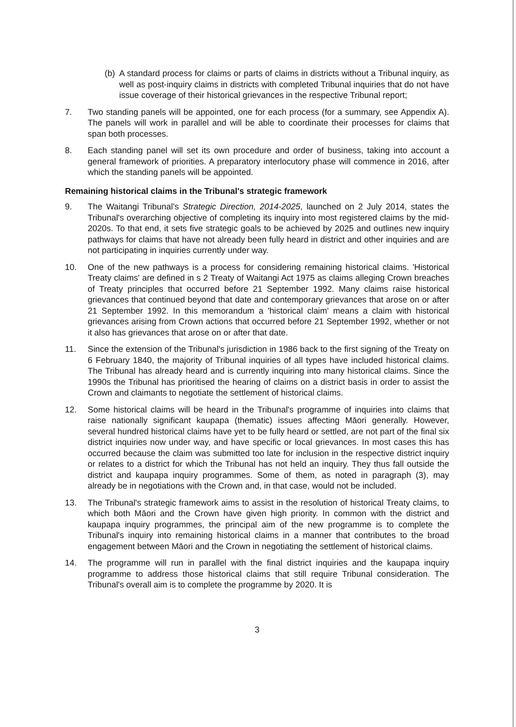(b) A standard process for claims or parts of claims in districts without a Tribunal inquiry, as well as post-inquiry claims in districts with completed Tribunal inquiries that do not have issue coverage of their historical grievances in the respective Tribunal report;
7. Two standing panels will be appointed, one for each process (for a summary, see Appendix A). The panels will work in parallel and will be able to coordinate their processes for claims that span both processes.
8. Each standing panel will set its own procedure and order of business, taking into account a general framework of priorities. A preparatory interlocutory phase will commence in 2016, after which the standing panels will be appointed.
Remaining historical claims in the Tribunal's strategic framework
9. The Waitangi Tribunal's Strategic Direction, 2014-2025, launched on 2 July 2014, states the Tribunal's overarching objective of completing its inquiry into most registered claims by the mid-2020s. To that end, it sets five strategic goals to be achieved by 2025 and outlines new inquiry pathways for claims that have not already been fully heard in district and other inquiries and are not participating in inquiries currently under way.
10. One of the new pathways is a process for considering remaining historical claims. 'Historical Treaty claims' are defined in s 2 Treaty of Waitangi Act 1975 as claims alleging Crown breaches of Treaty principles that occurred before 21 September 1992. Many claims raise historical grievances that continued beyond that date and contemporary grievances that arose on or after 21 September 1992. In this memorandum a 'historical claim' means a claim with historical grievances arising from Crown actions that occurred before 21 September 1992, whether or not it also has grievances that arose on or after that date.
11. Since the extension of the Tribunal's jurisdiction in 1986 back to the first signing of the Treaty on 6 February 1840, the majority of Tribunal inquiries of all types have included historical claims. The Tribunal has already heard and is currently inquiring into many historical claims. Since the 1990s the Tribunal has prioritised the hearing of claims on a district basis in order to assist the Crown and claimants to negotiate the settlement of historical claims.
12. Some historical claims will be heard in the Tribunal's programme of inquiries into claims that raise nationally significant kaupapa (thematic) issues affecting Māori generally. However, several hundred historical claims have yet to be fully heard or settled, are not part of the final six district inquiries now under way, and have specific or local grievances. In most cases this has occurred because the claim was submitted too late for inclusion in the respective district inquiry or relates to a district for which the Tribunal has not held an inquiry. They thus fall outside the district and kaupapa inquiry programmes. Some of them, as noted in paragraph (3), may already be in negotiations with the Crown and, in that case, would not be included.
13. The Tribunal's strategic framework aims to assist in the resolution of historical Treaty claims, to which both Māori and the Crown have given high priority. In common with the district and kaupapa inquiry programmes, the principal aim of the new programme is to complete the Tribunal's inquiry into remaining historical claims in a manner that contributes to the broad engagement between Māori and the Crown in negotiating the settlement of historical claims.
14. The programme will run in parallel with the final district inquiries and the kaupapa inquiry programme to address those historical claims that still require Tribunal consideration. The Tribunal's overall aim is to complete the programme by 2020. It is
3